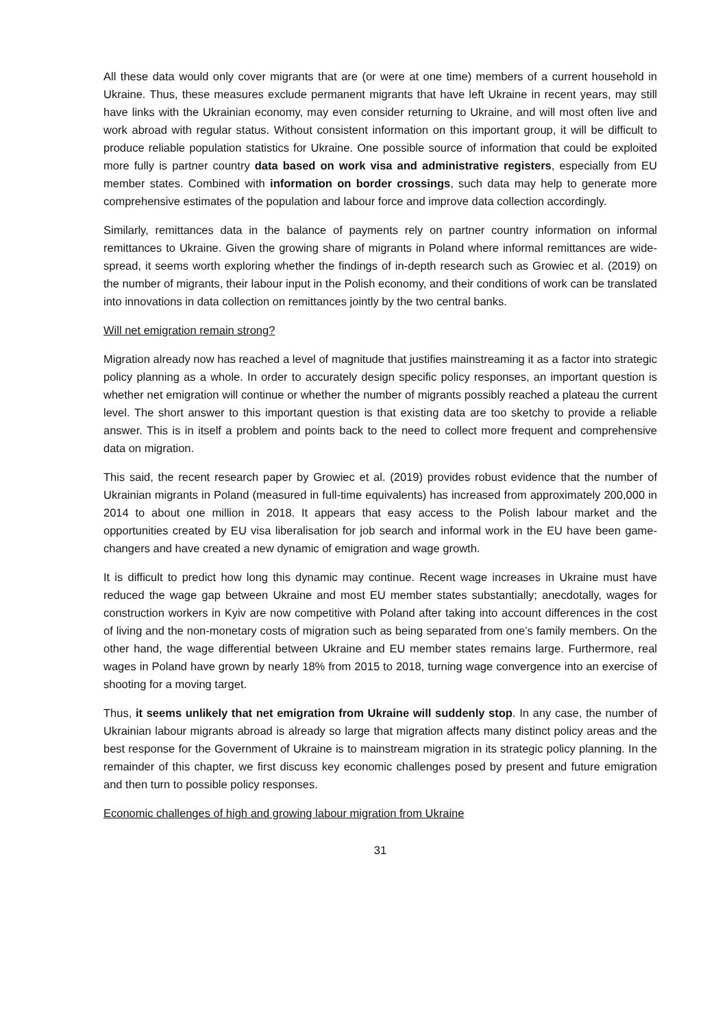All these data would only cover migrants that are (or were at one time) members of a current household in Ukraine. Thus, these measures exclude permanent migrants that have left Ukraine in recent years, may still have links with the Ukrainian economy, may even consider returning to Ukraine, and will most often live and work abroad with regular status. Without consistent information on this important group, it will be difficult to produce reliable population statistics for Ukraine. One possible source of information that could be exploited more fully is partner country data based on work visa and administrative registers, especially from EU member states. Combined with information on border crossings, such data may help to generate more comprehensive estimates of the population and labour force and improve data collection accordingly.
Similarly, remittances data in the balance of payments rely on partner country information on informal remittances to Ukraine. Given the growing share of migrants in Poland where informal remittances are wide-spread, it seems worth exploring whether the findings of in-depth research such as Growiec et al. (2019) on the number of migrants, their labour input in the Polish economy, and their conditions of work can be translated into innovations in data collection on remittances jointly by the two central banks.
Will net emigration remain strong?
Migration already now has reached a level of magnitude that justifies mainstreaming it as a factor into strategic policy planning as a whole. In order to accurately design specific policy responses, an important question is whether net emigration will continue or whether the number of migrants possibly reached a plateau the current level. The short answer to this important question is that existing data are too sketchy to provide a reliable answer. This is in itself a problem and points back to the need to collect more frequent and comprehensive data on migration.
This said, the recent research paper by Growiec et al. (2019) provides robust evidence that the number of Ukrainian migrants in Poland (measured in full-time equivalents) has increased from approximately 200,000 in 2014 to about one million in 2018. It appears that easy access to the Polish labour market and the opportunities created by EU visa liberalisation for job search and informal work in the EU have been game-changers and have created a new dynamic of emigration and wage growth.
It is difficult to predict how long this dynamic may continue. Recent wage increases in Ukraine must have reduced the wage gap between Ukraine and most EU member states substantially; anecdotally, wages for construction workers in Kyiv are now competitive with Poland after taking into account differences in the cost of living and the non-monetary costs of migration such as being separated from one’s family members. On the other hand, the wage differential between Ukraine and EU member states remains large. Furthermore, real wages in Poland have grown by nearly 18% from 2015 to 2018, turning wage convergence into an exercise of shooting for a moving target.
Thus, it seems unlikely that net emigration from Ukraine will suddenly stop. In any case, the number of Ukrainian labour migrants abroad is already so large that migration affects many distinct policy areas and the best response for the Government of Ukraine is to mainstream migration in its strategic policy planning. In the remainder of this chapter, we first discuss key economic challenges posed by present and future emigration and then turn to possible policy responses.
Economic challenges of high and growing labour migration from Ukraine
31